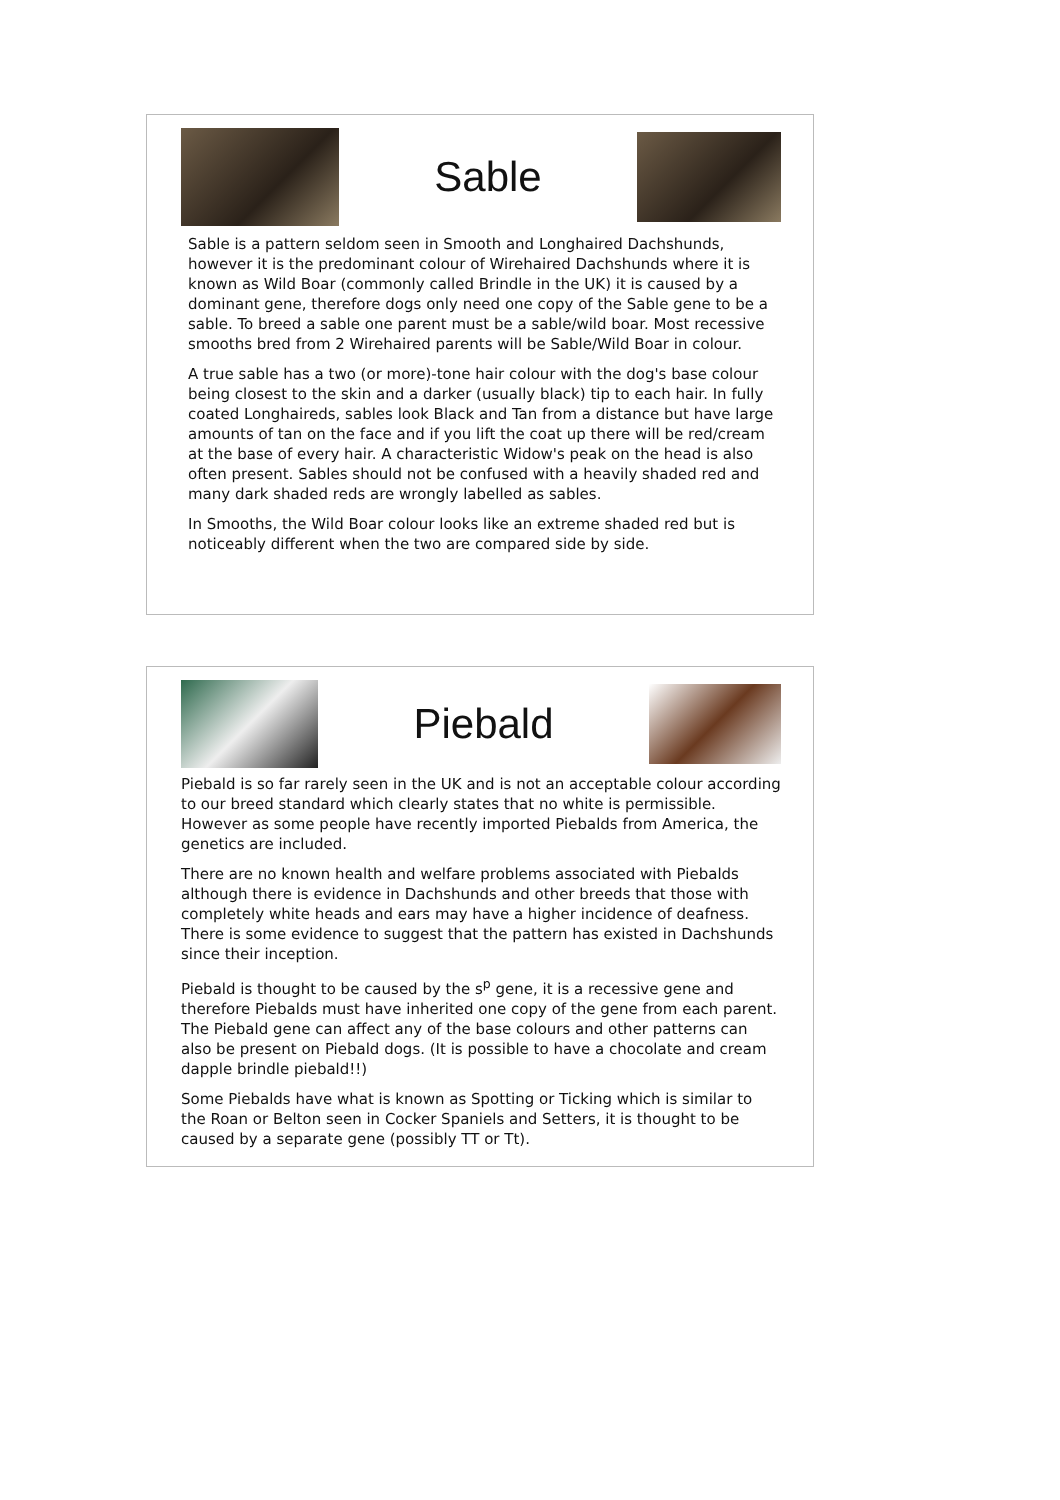Sable
Sable is a pattern seldom seen in Smooth and Longhaired Dachshunds, however it is the predominant colour of Wirehaired Dachshunds where it is known as Wild Boar (commonly called Brindle in the UK) it is caused by a dominant gene, therefore dogs only need one copy of the Sable gene to be a sable. To breed a sable one parent must be a sable/wild boar. Most recessive smooths bred from 2 Wirehaired parents will be Sable/Wild Boar in colour.
A true sable has a two (or more)-tone hair colour with the dog's base colour being closest to the skin and a darker (usually black) tip to each hair. In fully coated Longhaireds, sables look Black and Tan from a distance but have large amounts of tan on the face and if you lift the coat up there will be red/cream at the base of every hair. A characteristic Widow's peak on the head is also often present. Sables should not be confused with a heavily shaded red and many dark shaded reds are wrongly labelled as sables.
In Smooths, the Wild Boar colour looks like an extreme shaded red but is noticeably different when the two are compared side by side.
Piebald
Piebald is so far rarely seen in the UK and is not an acceptable colour according to our breed standard which clearly states that no white is permissible. However as some people have recently imported Piebalds from America, the genetics are included.
There are no known health and welfare problems associated with Piebalds although there is evidence in Dachshunds and other breeds that those with completely white heads and ears may have a higher incidence of deafness. There is some evidence to suggest that the pattern has existed in Dachshunds since their inception.
Piebald is thought to be caused by the s<sup>p</sup> gene, it is a recessive gene and therefore Piebalds must have inherited one copy of the gene from each parent. The Piebald gene can affect any of the base colours and other patterns can also be present on Piebald dogs. (It is possible to have a chocolate and cream dapple brindle piebald!!)
Some Piebalds have what is known as Spotting or Ticking which is similar to the Roan or Belton seen in Cocker Spaniels and Setters, it is thought to be caused by a separate gene (possibly TT or Tt).